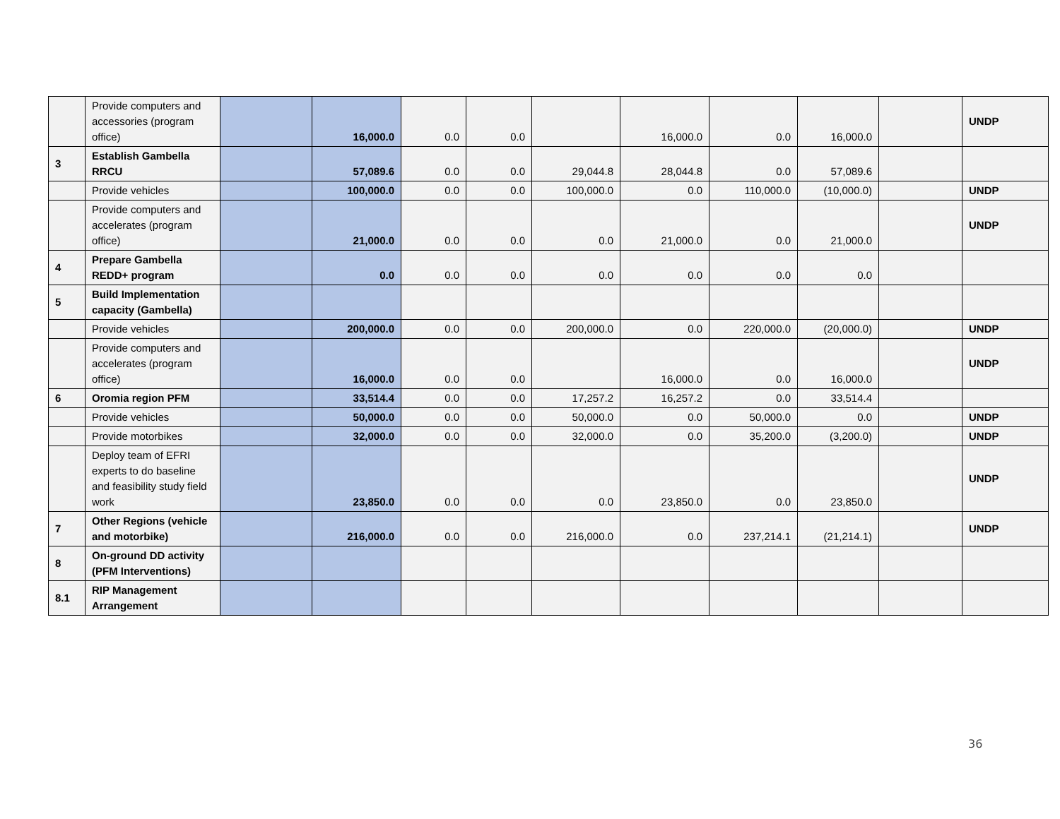| | Provide computers and accessories (program office) | | 16,000.0 | 0.0 | 0.0 | | 16,000.0 | 0.0 | 16,000.0 | | UNDP |
| 3 | Establish Gambella RRCU | | 57,089.6 | 0.0 | 0.0 | 29,044.8 | 28,044.8 | 0.0 | 57,089.6 | | |
| | Provide vehicles | | 100,000.0 | 0.0 | 0.0 | 100,000.0 | 0.0 | 110,000.0 | (10,000.0) | | UNDP |
| | Provide computers and accelerates (program office) | | 21,000.0 | 0.0 | 0.0 | 0.0 | 21,000.0 | 0.0 | 21,000.0 | | UNDP |
| 4 | Prepare Gambella REDD+ program | | 0.0 | 0.0 | 0.0 | 0.0 | 0.0 | 0.0 | 0.0 | | |
| 5 | Build Implementation capacity (Gambella) | | | | | | | | | | |
| | Provide vehicles | | 200,000.0 | 0.0 | 0.0 | 200,000.0 | 0.0 | 220,000.0 | (20,000.0) | | UNDP |
| | Provide computers and accelerates (program office) | | 16,000.0 | 0.0 | 0.0 | | 16,000.0 | 0.0 | 16,000.0 | | UNDP |
| 6 | Oromia region PFM | | 33,514.4 | 0.0 | 0.0 | 17,257.2 | 16,257.2 | 0.0 | 33,514.4 | | |
| | Provide vehicles | | 50,000.0 | 0.0 | 0.0 | 50,000.0 | 0.0 | 50,000.0 | 0.0 | | UNDP |
| | Provide motorbikes | | 32,000.0 | 0.0 | 0.0 | 32,000.0 | 0.0 | 35,200.0 | (3,200.0) | | UNDP |
| | Deploy team of EFRI experts to do baseline and feasibility study field work | | 23,850.0 | 0.0 | 0.0 | 0.0 | 23,850.0 | 0.0 | 23,850.0 | | UNDP |
| 7 | Other Regions (vehicle and motorbike) | | 216,000.0 | 0.0 | 0.0 | 216,000.0 | 0.0 | 237,214.1 | (21,214.1) | | UNDP |
| 8 | On-ground DD activity (PFM Interventions) | | | | | | | | | | |
| 8.1 | RIP Management Arrangement | | | | | | | | | | |
36